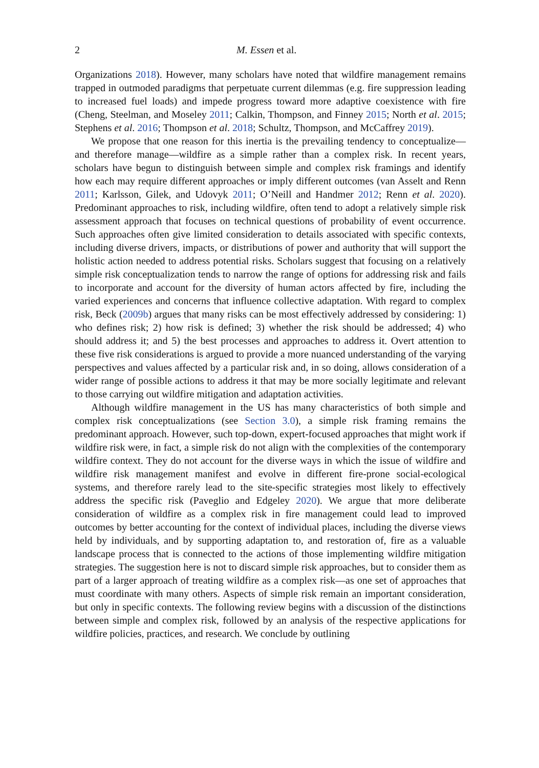2 M. Essen et al.
Organizations 2018). However, many scholars have noted that wildfire management remains trapped in outmoded paradigms that perpetuate current dilemmas (e.g. fire suppression leading to increased fuel loads) and impede progress toward more adaptive coexistence with fire (Cheng, Steelman, and Moseley 2011; Calkin, Thompson, and Finney 2015; North et al. 2015; Stephens et al. 2016; Thompson et al. 2018; Schultz, Thompson, and McCaffrey 2019).
We propose that one reason for this inertia is the prevailing tendency to conceptualize—and therefore manage—wildfire as a simple rather than a complex risk. In recent years, scholars have begun to distinguish between simple and complex risk framings and identify how each may require different approaches or imply different outcomes (van Asselt and Renn 2011; Karlsson, Gilek, and Udovyk 2011; O’Neill and Handmer 2012; Renn et al. 2020). Predominant approaches to risk, including wildfire, often tend to adopt a relatively simple risk assessment approach that focuses on technical questions of probability of event occurrence. Such approaches often give limited consideration to details associated with specific contexts, including diverse drivers, impacts, or distributions of power and authority that will support the holistic action needed to address potential risks. Scholars suggest that focusing on a relatively simple risk conceptualization tends to narrow the range of options for addressing risk and fails to incorporate and account for the diversity of human actors affected by fire, including the varied experiences and concerns that influence collective adaptation. With regard to complex risk, Beck (2009b) argues that many risks can be most effectively addressed by considering: 1) who defines risk; 2) how risk is defined; 3) whether the risk should be addressed; 4) who should address it; and 5) the best processes and approaches to address it. Overt attention to these five risk considerations is argued to provide a more nuanced understanding of the varying perspectives and values affected by a particular risk and, in so doing, allows consideration of a wider range of possible actions to address it that may be more socially legitimate and relevant to those carrying out wildfire mitigation and adaptation activities.
Although wildfire management in the US has many characteristics of both simple and complex risk conceptualizations (see Section 3.0), a simple risk framing remains the predominant approach. However, such top-down, expert-focused approaches that might work if wildfire risk were, in fact, a simple risk do not align with the complexities of the contemporary wildfire context. They do not account for the diverse ways in which the issue of wildfire and wildfire risk management manifest and evolve in different fire-prone social-ecological systems, and therefore rarely lead to the site-specific strategies most likely to effectively address the specific risk (Paveglio and Edgeley 2020). We argue that more deliberate consideration of wildfire as a complex risk in fire management could lead to improved outcomes by better accounting for the context of individual places, including the diverse views held by individuals, and by supporting adaptation to, and restoration of, fire as a valuable landscape process that is connected to the actions of those implementing wildfire mitigation strategies. The suggestion here is not to discard simple risk approaches, but to consider them as part of a larger approach of treating wildfire as a complex risk—as one set of approaches that must coordinate with many others. Aspects of simple risk remain an important consideration, but only in specific contexts. The following review begins with a discussion of the distinctions between simple and complex risk, followed by an analysis of the respective applications for wildfire policies, practices, and research. We conclude by outlining